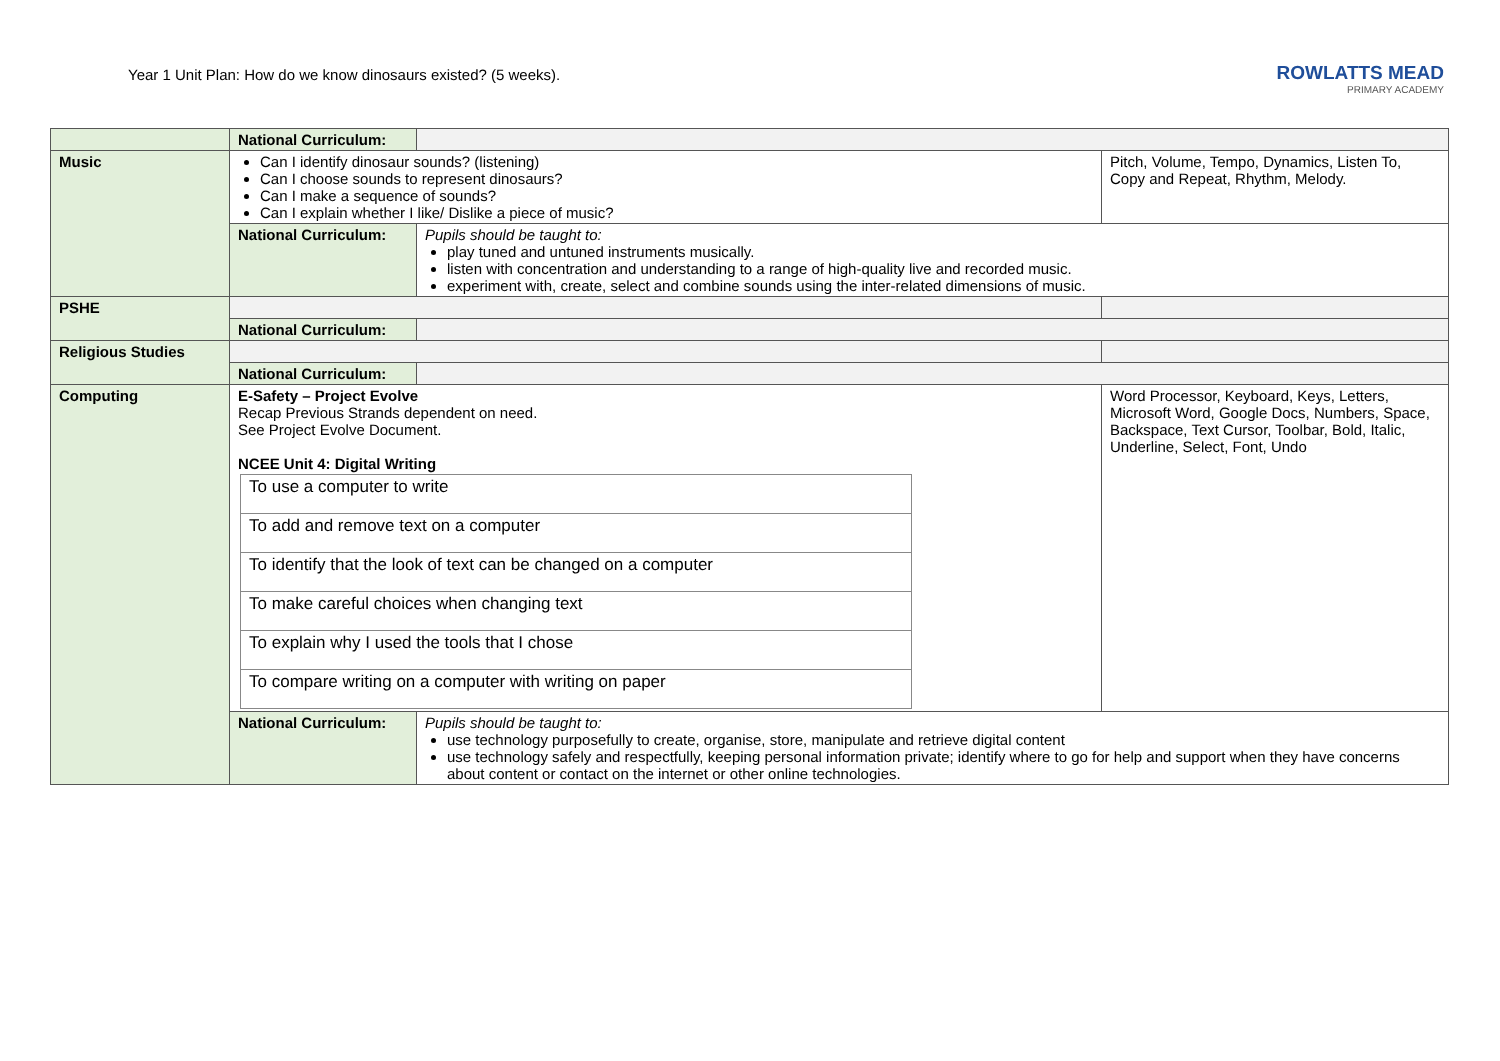Year 1 Unit Plan: How do we know dinosaurs existed? (5 weeks).
ROWLATTS MEAD
PRIMARY ACADEMY
| | National Curriculum: | | |
| Music | Can I identify dinosaur sounds? (listening) Can I choose sounds to represent dinosaurs? Can I make a sequence of sounds? Can I explain whether I like/ Dislike a piece of music? | | Pitch, Volume, Tempo, Dynamics, Listen To, Copy and Repeat, Rhythm, Melody. |
| | National Curriculum: | Pupils should be taught to: play tuned and untuned instruments musically. listen with concentration and understanding to a range of high-quality live and recorded music. experiment with, create, select and combine sounds using the inter-related dimensions of music. | |
| PSHE | | | |
| | National Curriculum: | | |
| Religious Studies | | | |
| | National Curriculum: | | |
| Computing | E-Safety – Project Evolve Recap Previous Strands dependent on need. See Project Evolve Document. NCEE Unit 4: Digital Writing / To use a computer to write / / To add and remove text on a computer / / To identify that the look of text can be changed on a computer / / To make careful choices when changing text / / To explain why I used the tools that I chose / / To compare writing on a computer with writing on paper / | | Word Processor, Keyboard, Keys, Letters, Microsoft Word, Google Docs, Numbers, Space, Backspace, Text Cursor, Toolbar, Bold, Italic, Underline, Select, Font, Undo |
| | National Curriculum: | Pupils should be taught to: use technology purposefully to create, organise, store, manipulate and retrieve digital content use technology safely and respectfully, keeping personal information private; identify where to go for help and support when they have concerns about content or contact on the internet or other online technologies. | |